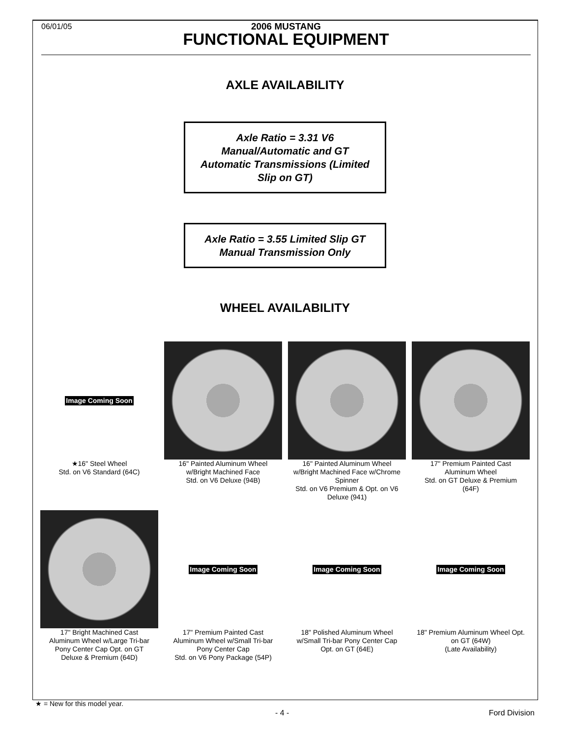06/01/05
2006 MUSTANG
FUNCTIONAL EQUIPMENT
AXLE AVAILABILITY
Axle Ratio = 3.31 V6
Manual/Automatic and GT
Automatic Transmissions (Limited
Slip on GT)
Axle Ratio = 3.55 Limited Slip GT
Manual Transmission Only
WHEEL AVAILABILITY
Image Coming Soon
★16" Steel Wheel
Std. on V6 Standard (64C)
16" Painted Aluminum Wheel
w/Bright Machined Face
Std. on V6 Deluxe (94B)
16" Painted Aluminum Wheel
w/Bright Machined Face w/Chrome
Spinner
Std. on V6 Premium & Opt. on V6
Deluxe (941)
17" Premium Painted Cast
Aluminum Wheel
Std. on GT Deluxe & Premium
(64F)
17" Bright Machined Cast
Aluminum Wheel w/Large Tri-bar
Pony Center Cap Opt. on GT
Deluxe & Premium (64D)
Image Coming Soon
17" Premium Painted Cast
Aluminum Wheel w/Small Tri-bar
Pony Center Cap
Std. on V6 Pony Package (54P)
Image Coming Soon
18" Polished Aluminum Wheel
w/Small Tri-bar Pony Center Cap
Opt. on GT (64E)
Image Coming Soon
18" Premium Aluminum Wheel Opt.
on GT (64W)
(Late Availability)
★ = New for this model year.
- 4 - Ford Division